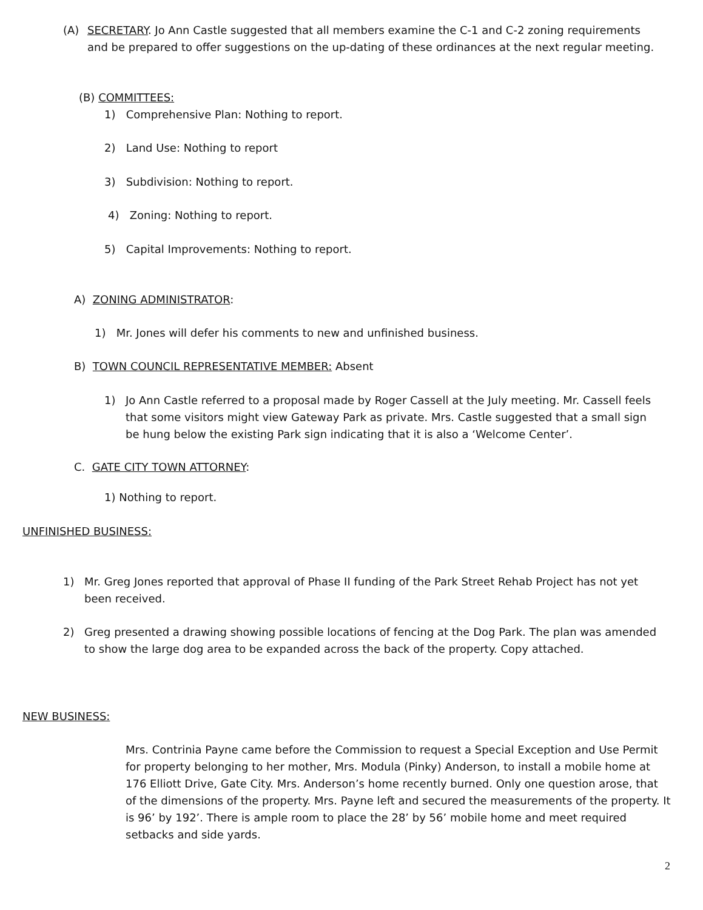(A) SECRETARY. Jo Ann Castle suggested that all members examine the C-1 and C-2 zoning requirements and be prepared to offer suggestions on the up-dating of these ordinances at the next regular meeting.
(B) COMMITTEES:
1) Comprehensive Plan: Nothing to report.
2) Land Use: Nothing to report
3) Subdivision: Nothing to report.
4) Zoning: Nothing to report.
5) Capital Improvements: Nothing to report.
A) ZONING ADMINISTRATOR:
1) Mr. Jones will defer his comments to new and unfinished business.
B) TOWN COUNCIL REPRESENTATIVE MEMBER: Absent
1) Jo Ann Castle referred to a proposal made by Roger Cassell at the July meeting. Mr. Cassell feels that some visitors might view Gateway Park as private. Mrs. Castle suggested that a small sign be hung below the existing Park sign indicating that it is also a ‘Welcome Center’.
C. GATE CITY TOWN ATTORNEY:
1) Nothing to report.
UNFINISHED BUSINESS:
1) Mr. Greg Jones reported that approval of Phase II funding of the Park Street Rehab Project has not yet been received.
2) Greg presented a drawing showing possible locations of fencing at the Dog Park. The plan was amended to show the large dog area to be expanded across the back of the property. Copy attached.
NEW BUSINESS:
Mrs. Contrinia Payne came before the Commission to request a Special Exception and Use Permit for property belonging to her mother, Mrs. Modula (Pinky) Anderson, to install a mobile home at 176 Elliott Drive, Gate City. Mrs. Anderson’s home recently burned. Only one question arose, that of the dimensions of the property. Mrs. Payne left and secured the measurements of the property. It is 96’ by 192’. There is ample room to place the 28’ by 56’ mobile home and meet required setbacks and side yards.
2